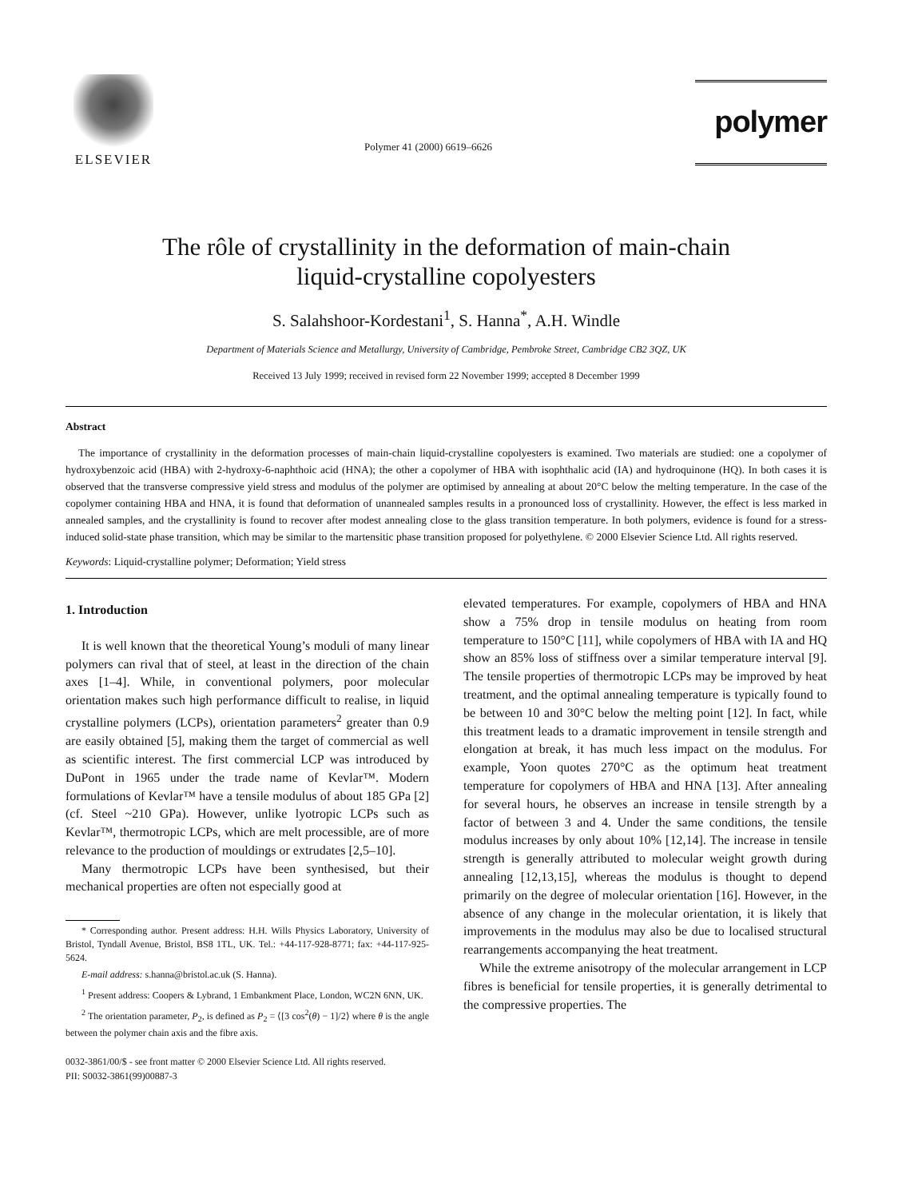ELSEVIER
Polymer 41 (2000) 6619–6626
polymer
The rôle of crystallinity in the deformation of main-chain
liquid-crystalline copolyesters
S. Salahshoor-Kordestani<sup>1</sup>, S. Hanna<sup>*</sup>, A.H. Windle
Department of Materials Science and Metallurgy, University of Cambridge, Pembroke Street, Cambridge CB2 3QZ, UK
Received 13 July 1999; received in revised form 22 November 1999; accepted 8 December 1999
Abstract
The importance of crystallinity in the deformation processes of main-chain liquid-crystalline copolyesters is examined. Two materials are studied: one a copolymer of hydroxybenzoic acid (HBA) with 2-hydroxy-6-naphthoic acid (HNA); the other a copolymer of HBA with isophthalic acid (IA) and hydroquinone (HQ). In both cases it is observed that the transverse compressive yield stress and modulus of the polymer are optimised by annealing at about 20°C below the melting temperature. In the case of the copolymer containing HBA and HNA, it is found that deformation of unannealed samples results in a pronounced loss of crystallinity. However, the effect is less marked in annealed samples, and the crystallinity is found to recover after modest annealing close to the glass transition temperature. In both polymers, evidence is found for a stress-induced solid-state phase transition, which may be similar to the martensitic phase transition proposed for polyethylene. © 2000 Elsevier Science Ltd. All rights reserved.
Keywords: Liquid-crystalline polymer; Deformation; Yield stress
1. Introduction
It is well known that the theoretical Young’s moduli of many linear polymers can rival that of steel, at least in the direction of the chain axes [1–4]. While, in conventional polymers, poor molecular orientation makes such high performance difficult to realise, in liquid crystalline polymers (LCPs), orientation parameters<sup>2</sup> greater than 0.9 are easily obtained [5], making them the target of commercial as well as scientific interest. The first commercial LCP was introduced by DuPont in 1965 under the trade name of Kevlar™. Modern formulations of Kevlar™ have a tensile modulus of about 185 GPa [2] (cf. Steel ~210 GPa). However, unlike lyotropic LCPs such as Kevlar™, thermotropic LCPs, which are melt processible, are of more relevance to the production of mouldings or extrudates [2,5–10].
Many thermotropic LCPs have been synthesised, but their mechanical properties are often not especially good at
* Corresponding author. Present address: H.H. Wills Physics Laboratory, University of Bristol, Tyndall Avenue, Bristol, BS8 1TL, UK. Tel.: +44-117-928-8771; fax: +44-117-925-5624.
E-mail address: s.hanna@bristol.ac.uk (S. Hanna).
<sup>1</sup> Present address: Coopers & Lybrand, 1 Embankment Place, London, WC2N 6NN, UK.
<sup>2</sup> The orientation parameter, P<sub>2</sub>, is defined as P<sub>2</sub> = ⟨[3 cos<sup>2</sup>(θ) − 1]/2⟩ where θ is the angle between the polymer chain axis and the fibre axis.
elevated temperatures. For example, copolymers of HBA and HNA show a 75% drop in tensile modulus on heating from room temperature to 150°C [11], while copolymers of HBA with IA and HQ show an 85% loss of stiffness over a similar temperature interval [9]. The tensile properties of thermotropic LCPs may be improved by heat treatment, and the optimal annealing temperature is typically found to be between 10 and 30°C below the melting point [12]. In fact, while this treatment leads to a dramatic improvement in tensile strength and elongation at break, it has much less impact on the modulus. For example, Yoon quotes 270°C as the optimum heat treatment temperature for copolymers of HBA and HNA [13]. After annealing for several hours, he observes an increase in tensile strength by a factor of between 3 and 4. Under the same conditions, the tensile modulus increases by only about 10% [12,14]. The increase in tensile strength is generally attributed to molecular weight growth during annealing [12,13,15], whereas the modulus is thought to depend primarily on the degree of molecular orientation [16]. However, in the absence of any change in the molecular orientation, it is likely that improvements in the modulus may also be due to localised structural rearrangements accompanying the heat treatment.
While the extreme anisotropy of the molecular arrangement in LCP fibres is beneficial for tensile properties, it is generally detrimental to the compressive properties. The
0032-3861/00/$ - see front matter © 2000 Elsevier Science Ltd. All rights reserved.
PII: S0032-3861(99)00887-3